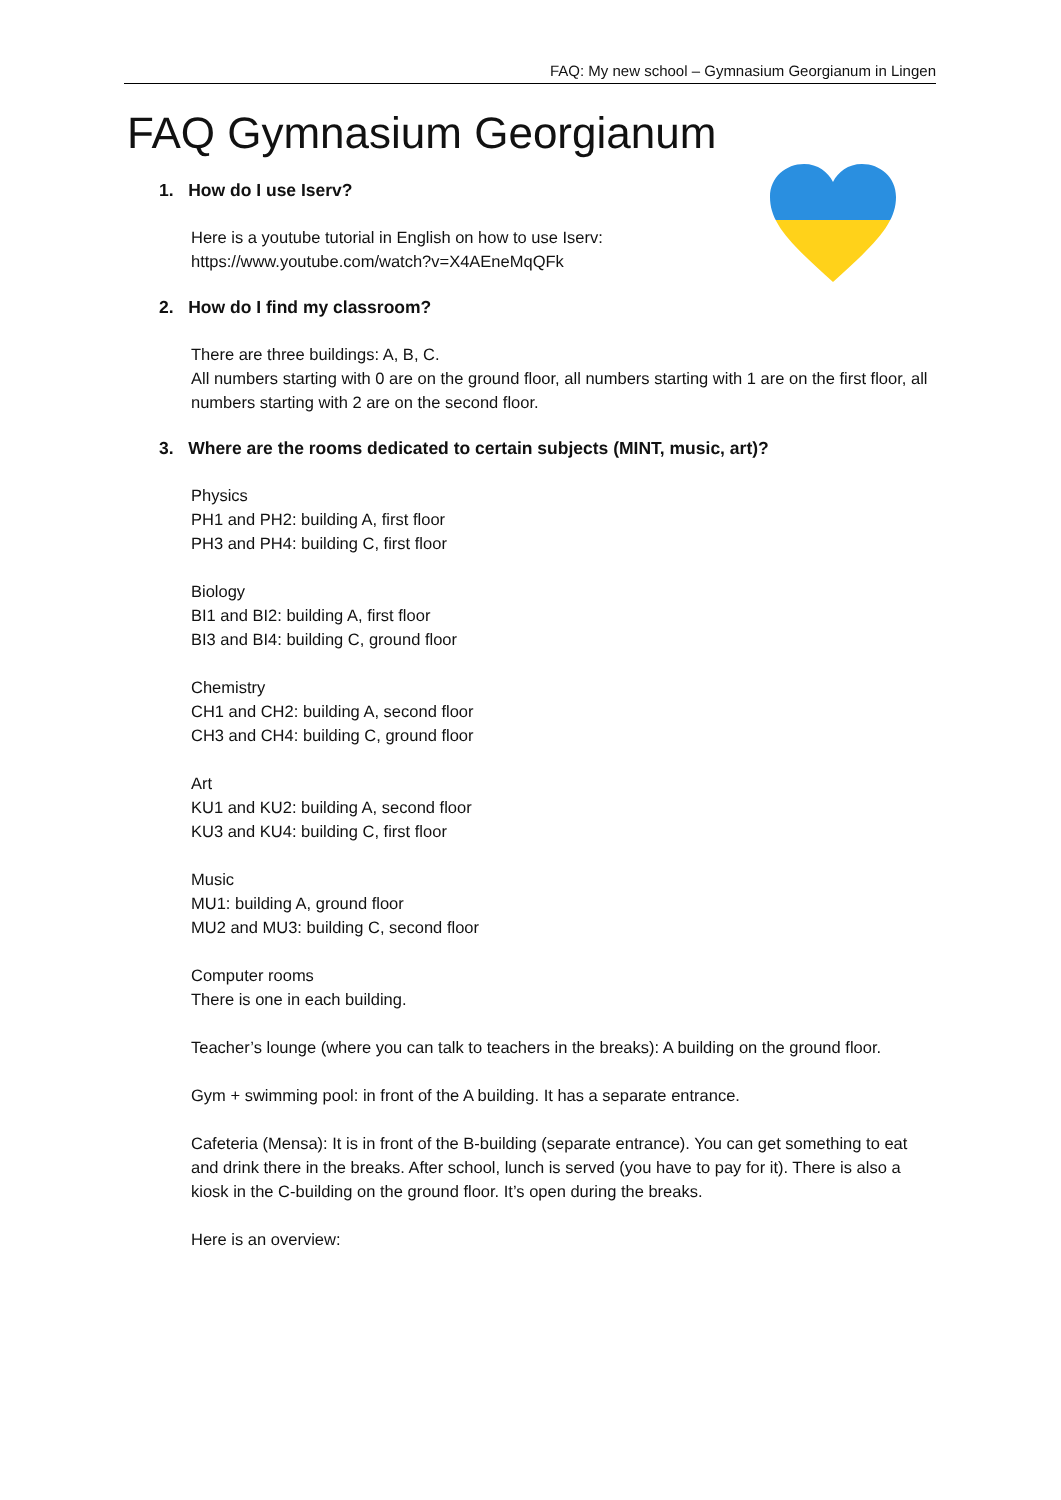FAQ: My new school – Gymnasium Georgianum in Lingen
FAQ Gymnasium Georgianum
1. How do I use Iserv?
Here is a youtube tutorial in English on how to use Iserv:
https://www.youtube.com/watch?v=X4AEneMqQFk
2. How do I find my classroom?
There are three buildings: A, B, C.
All numbers starting with 0 are on the ground floor, all numbers starting with 1 are on the first floor, all numbers starting with 2 are on the second floor.
3. Where are the rooms dedicated to certain subjects (MINT, music, art)?
Physics
PH1 and PH2: building A, first floor
PH3 and PH4: building C, first floor
Biology
BI1 and BI2: building A, first floor
BI3 and BI4: building C, ground floor
Chemistry
CH1 and CH2: building A, second floor
CH3 and CH4: building C, ground floor
Art
KU1 and KU2: building A, second floor
KU3 and KU4: building C, first floor
Music
MU1: building A, ground floor
MU2 and MU3: building C, second floor
Computer rooms
There is one in each building.
Teacher’s lounge (where you can talk to teachers in the breaks): A building on the ground floor.
Gym + swimming pool: in front of the A building. It has a separate entrance.
Cafeteria (Mensa): It is in front of the B-building (separate entrance). You can get something to eat and drink there in the breaks. After school, lunch is served (you have to pay for it). There is also a kiosk in the C-building on the ground floor. It’s open during the breaks.
Here is an overview: